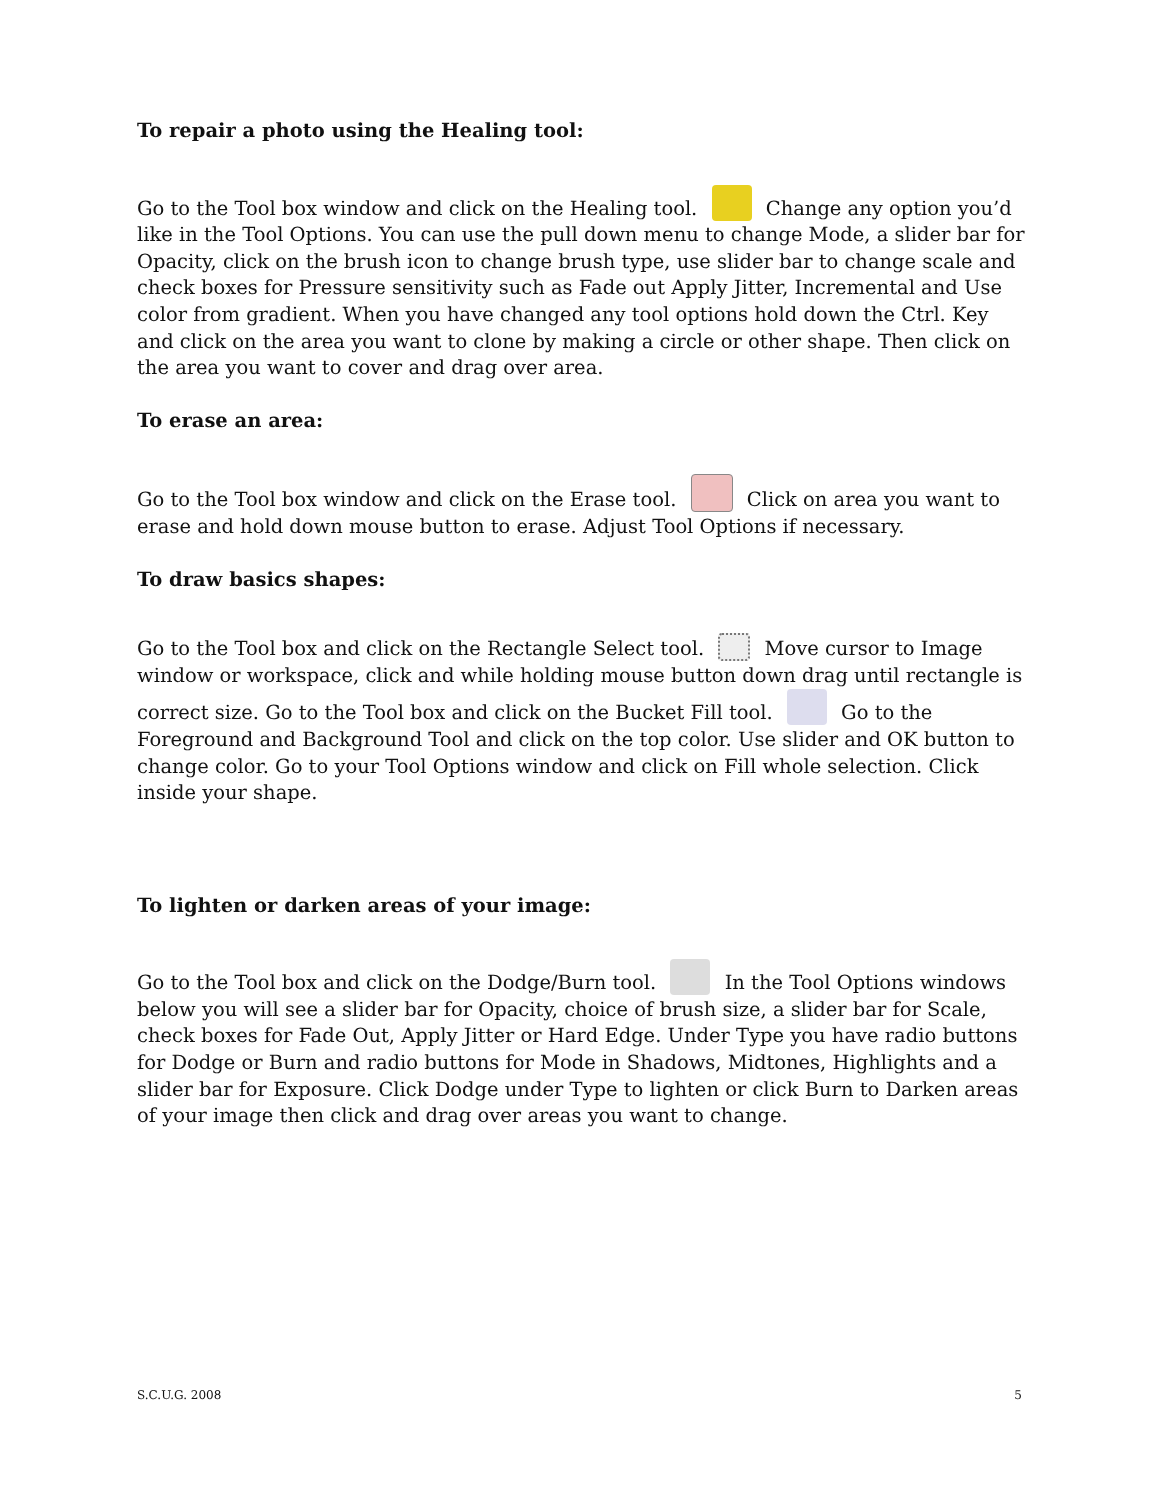To repair a photo using the Healing tool:
Go to the Tool box window and click on the Healing tool. Change any option you’d like in the Tool Options. You can use the pull down menu to change Mode, a slider bar for Opacity, click on the brush icon to change brush type, use slider bar to change scale and check boxes for Pressure sensitivity such as Fade out Apply Jitter, Incremental and Use color from gradient. When you have changed any tool options hold down the Ctrl. Key and click on the area you want to clone by making a circle or other shape. Then click on the area you want to cover and drag over area.
To erase an area:
Go to the Tool box window and click on the Erase tool. Click on area you want to erase and hold down mouse button to erase. Adjust Tool Options if necessary.
To draw basics shapes:
Go to the Tool box and click on the Rectangle Select tool. Move cursor to Image window or workspace, click and while holding mouse button down drag until rectangle is correct size. Go to the Tool box and click on the Bucket Fill tool. Go to the Foreground and Background Tool and click on the top color. Use slider and OK button to change color. Go to your Tool Options window and click on Fill whole selection. Click inside your shape.
To lighten or darken areas of your image:
Go to the Tool box and click on the Dodge/Burn tool. In the Tool Options windows below you will see a slider bar for Opacity, choice of brush size, a slider bar for Scale, check boxes for Fade Out, Apply Jitter or Hard Edge. Under Type you have radio buttons for Dodge or Burn and radio buttons for Mode in Shadows, Midtones, Highlights and a slider bar for Exposure. Click Dodge under Type to lighten or click Burn to Darken areas of your image then click and drag over areas you want to change.
S.C.U.G. 2008 5